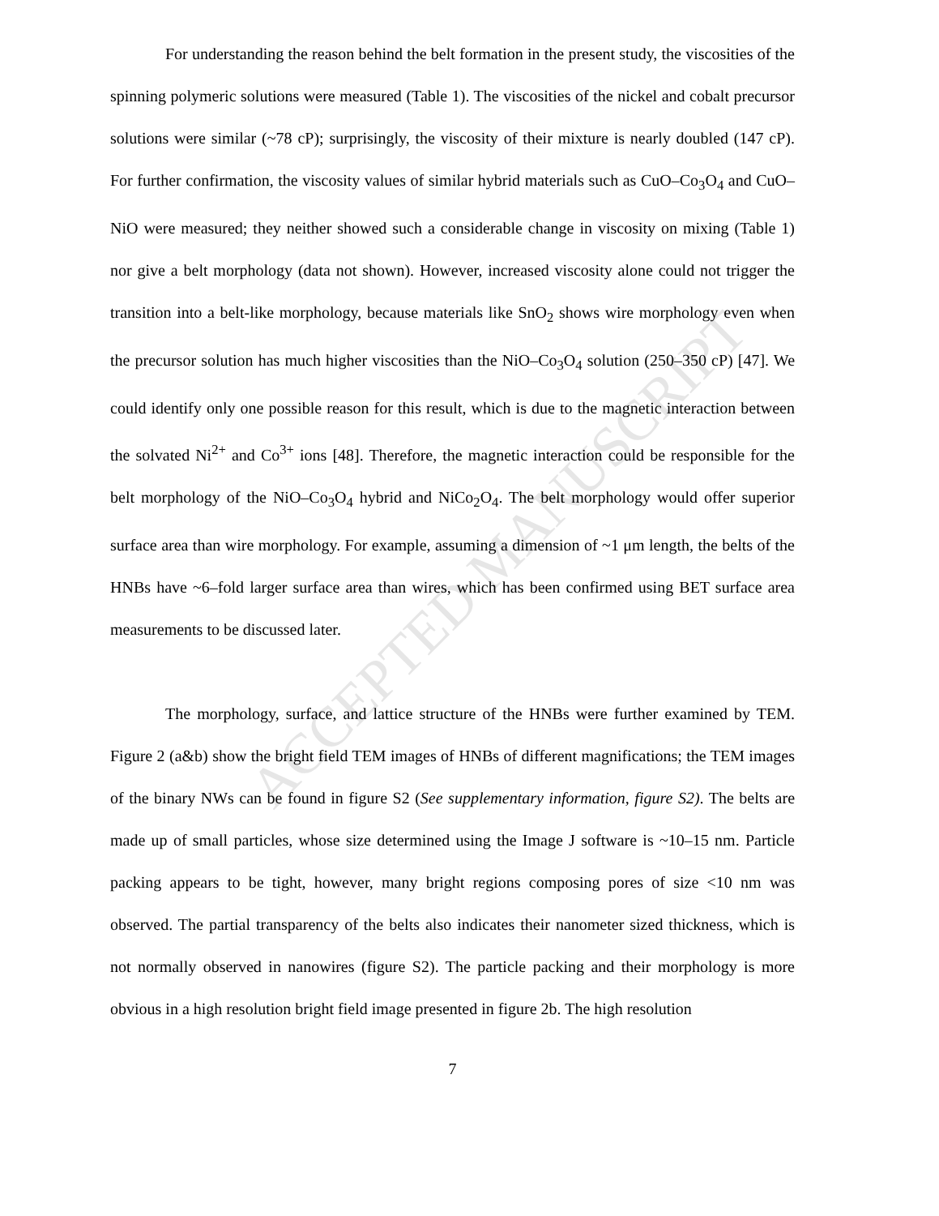ACCEPTED MANUSCRIPT
For understanding the reason behind the belt formation in the present study, the viscosities of the spinning polymeric solutions were measured (Table 1). The viscosities of the nickel and cobalt precursor solutions were similar (~78 cP); surprisingly, the viscosity of their mixture is nearly doubled (147 cP). For further confirmation, the viscosity values of similar hybrid materials such as CuO–Co<sub>3</sub>O<sub>4</sub> and CuO–NiO were measured; they neither showed such a considerable change in viscosity on mixing (Table 1) nor give a belt morphology (data not shown). However, increased viscosity alone could not trigger the transition into a belt-like morphology, because materials like SnO<sub>2</sub> shows wire morphology even when the precursor solution has much higher viscosities than the NiO–Co<sub>3</sub>O<sub>4</sub> solution (250–350 cP) [47]. We could identify only one possible reason for this result, which is due to the magnetic interaction between the solvated Ni<sup>2+</sup> and Co<sup>3+</sup> ions [48]. Therefore, the magnetic interaction could be responsible for the belt morphology of the NiO–Co<sub>3</sub>O<sub>4</sub> hybrid and NiCo<sub>2</sub>O<sub>4</sub>. The belt morphology would offer superior surface area than wire morphology. For example, assuming a dimension of ~1 μm length, the belts of the HNBs have ~6–fold larger surface area than wires, which has been confirmed using BET surface area measurements to be discussed later.
The morphology, surface, and lattice structure of the HNBs were further examined by TEM. Figure 2 (a&b) show the bright field TEM images of HNBs of different magnifications; the TEM images of the binary NWs can be found in figure S2 (See supplementary information, figure S2). The belts are made up of small particles, whose size determined using the Image J software is ~10–15 nm. Particle packing appears to be tight, however, many bright regions composing pores of size <10 nm was observed. The partial transparency of the belts also indicates their nanometer sized thickness, which is not normally observed in nanowires (figure S2). The particle packing and their morphology is more obvious in a high resolution bright field image presented in figure 2b. The high resolution
7